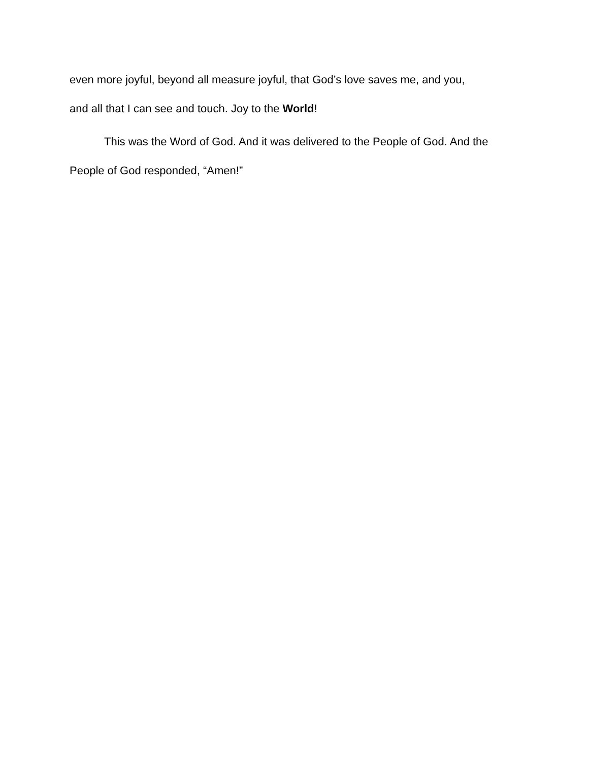even more joyful, beyond all measure joyful, that God’s love saves me, and you,
and all that I can see and touch. Joy to the World!
This was the Word of God. And it was delivered to the People of God. And the People of God responded, “Amen!”